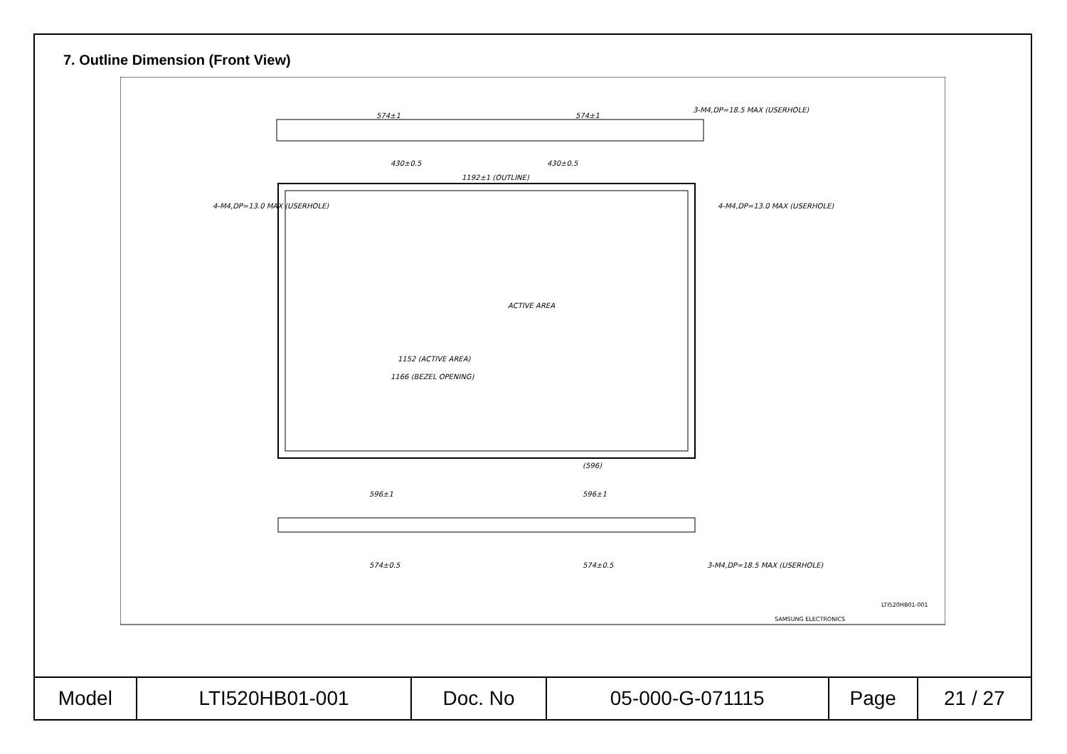7. Outline Dimension (Front View)
574±1
574±1
3-M4,DP=18.5 MAX (USERHOLE)
430±0.5
430±0.5
1192±1 (OUTLINE)
ACTIVE AREA
1152 (ACTIVE AREA)
1166 (BEZEL OPENING)
(596)
4-M4,DP=13.0 MAX (USERHOLE)
4-M4,DP=13.0 MAX (USERHOLE)
596±1
596±1
574±0.5
574±0.5
3-M4,DP=18.5 MAX (USERHOLE)
SAMSUNG ELECTRONICS
LTI520HB01-001
| Model | LTI520HB01-001 | Doc. No | 05-000-G-071115 | Page | 21 / 27 |